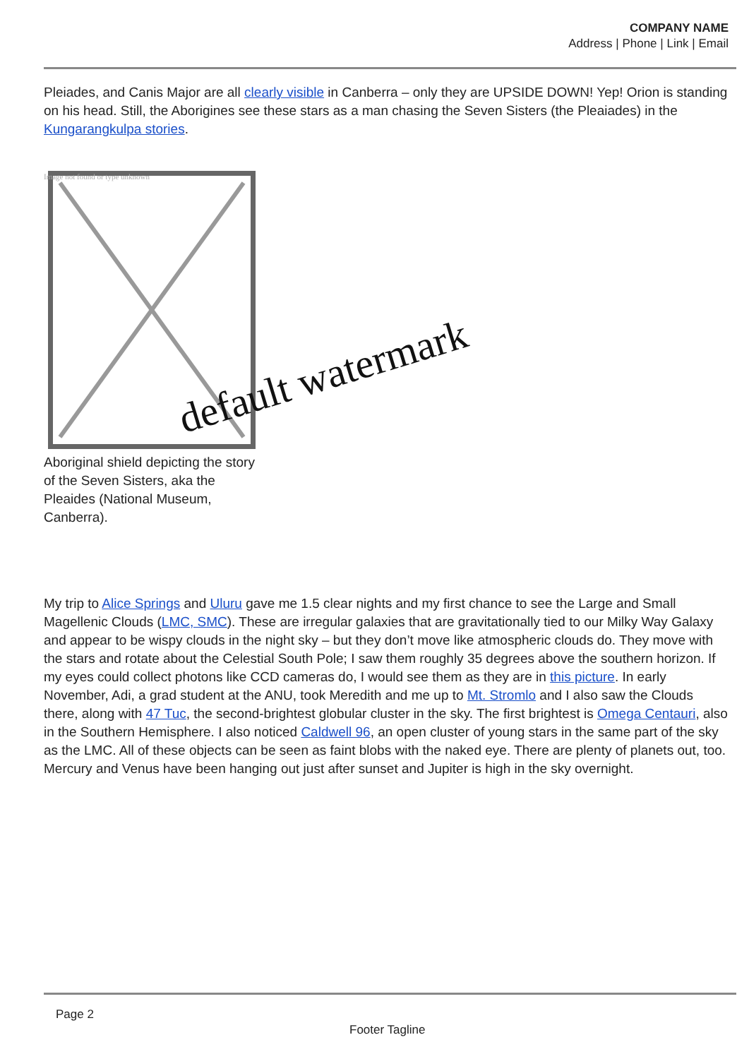COMPANY NAME
Address | Phone | Link | Email
Pleiades, and Canis Major are all clearly visible in Canberra – only they are UPSIDE DOWN! Yep! Orion is standing on his head. Still, the Aborigines see these stars as a man chasing the Seven Sisters (the Pleaiades) in the Kungarangkulpa stories.
Image not found or type unknown
Aboriginal shield depicting the story of the Seven Sisters, aka the Pleaides (National Museum, Canberra).
My trip to Alice Springs and Uluru gave me 1.5 clear nights and my first chance to see the Large and Small Magellenic Clouds (LMC, SMC). These are irregular galaxies that are gravitationally tied to our Milky Way Galaxy and appear to be wispy clouds in the night sky – but they don’t move like atmospheric clouds do. They move with the stars and rotate about the Celestial South Pole; I saw them roughly 35 degrees above the southern horizon. If my eyes could collect photons like CCD cameras do, I would see them as they are in this picture. In early November, Adi, a grad student at the ANU, took Meredith and me up to Mt. Stromlo and I also saw the Clouds there, along with 47 Tuc, the second-brightest globular cluster in the sky. The first brightest is Omega Centauri, also in the Southern Hemisphere. I also noticed Caldwell 96, an open cluster of young stars in the same part of the sky as the LMC. All of these objects can be seen as faint blobs with the naked eye. There are plenty of planets out, too. Mercury and Venus have been hanging out just after sunset and Jupiter is high in the sky overnight.
default watermark
Page 2
Footer Tagline